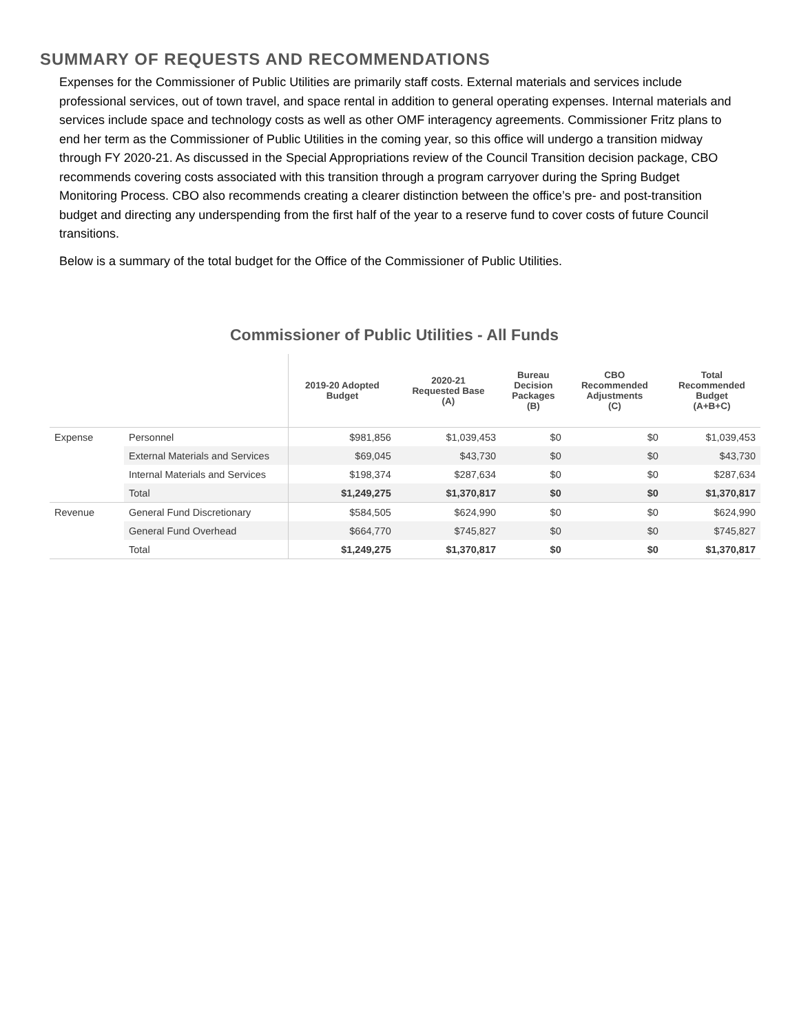SUMMARY OF REQUESTS AND RECOMMENDATIONS
Expenses for the Commissioner of Public Utilities are primarily staff costs. External materials and services include professional services, out of town travel, and space rental in addition to general operating expenses. Internal materials and services include space and technology costs as well as other OMF interagency agreements. Commissioner Fritz plans to end her term as the Commissioner of Public Utilities in the coming year, so this office will undergo a transition midway through FY 2020-21. As discussed in the Special Appropriations review of the Council Transition decision package, CBO recommends covering costs associated with this transition through a program carryover during the Spring Budget Monitoring Process. CBO also recommends creating a clearer distinction between the office’s pre- and post-transition budget and directing any underspending from the first half of the year to a reserve fund to cover costs of future Council transitions.
Below is a summary of the total budget for the Office of the Commissioner of Public Utilities.
Commissioner of Public Utilities - All Funds
| | | 2019-20 Adopted Budget | 2020-21 Requested Base (A) | Bureau Decision Packages (B) | CBO Recommended Adjustments (C) | Total Recommended Budget (A+B+C) |
| --- | --- | --- | --- | --- | --- | --- |
| Expense | Personnel | $981,856 | $1,039,453 | $0 | $0 | $1,039,453 |
| | External Materials and Services | $69,045 | $43,730 | $0 | $0 | $43,730 |
| | Internal Materials and Services | $198,374 | $287,634 | $0 | $0 | $287,634 |
| | Total | $1,249,275 | $1,370,817 | $0 | $0 | $1,370,817 |
| Revenue | General Fund Discretionary | $584,505 | $624,990 | $0 | $0 | $624,990 |
| | General Fund Overhead | $664,770 | $745,827 | $0 | $0 | $745,827 |
| | Total | $1,249,275 | $1,370,817 | $0 | $0 | $1,370,817 |